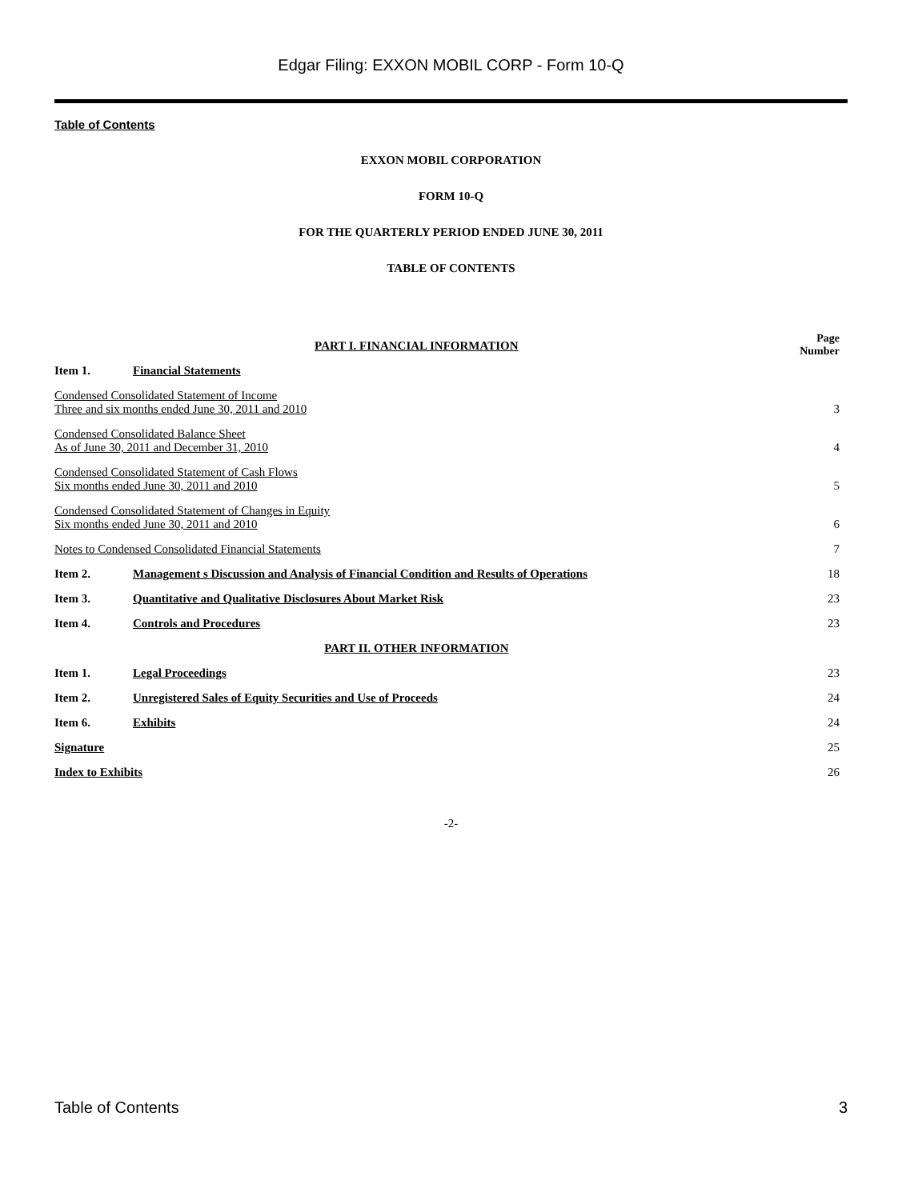Edgar Filing: EXXON MOBIL CORP - Form 10-Q
Table of Contents
EXXON MOBIL CORPORATION
FORM 10-Q
FOR THE QUARTERLY PERIOD ENDED JUNE 30, 2011
TABLE OF CONTENTS
| PART I. FINANCIAL INFORMATION | | Page Number |
| Item 1. | Financial Statements | |
| Condensed Consolidated Statement of Income Three and six months ended June 30, 2011 and 2010 | | 3 |
| Condensed Consolidated Balance Sheet As of June 30, 2011 and December 31, 2010 | | 4 |
| Condensed Consolidated Statement of Cash Flows Six months ended June 30, 2011 and 2010 | | 5 |
| Condensed Consolidated Statement of Changes in Equity Six months ended June 30, 2011 and 2010 | | 6 |
| Notes to Condensed Consolidated Financial Statements | | 7 |
| Item 2. | Management s Discussion and Analysis of Financial Condition and Results of Operations | 18 |
| Item 3. | Quantitative and Qualitative Disclosures About Market Risk | 23 |
| Item 4. | Controls and Procedures | 23 |
| PART II. OTHER INFORMATION | | |
| Item 1. | Legal Proceedings | 23 |
| Item 2. | Unregistered Sales of Equity Securities and Use of Proceeds | 24 |
| Item 6. | Exhibits | 24 |
| Signature | | 25 |
| Index to Exhibits | | 26 |
-2-
Table of Contents 3